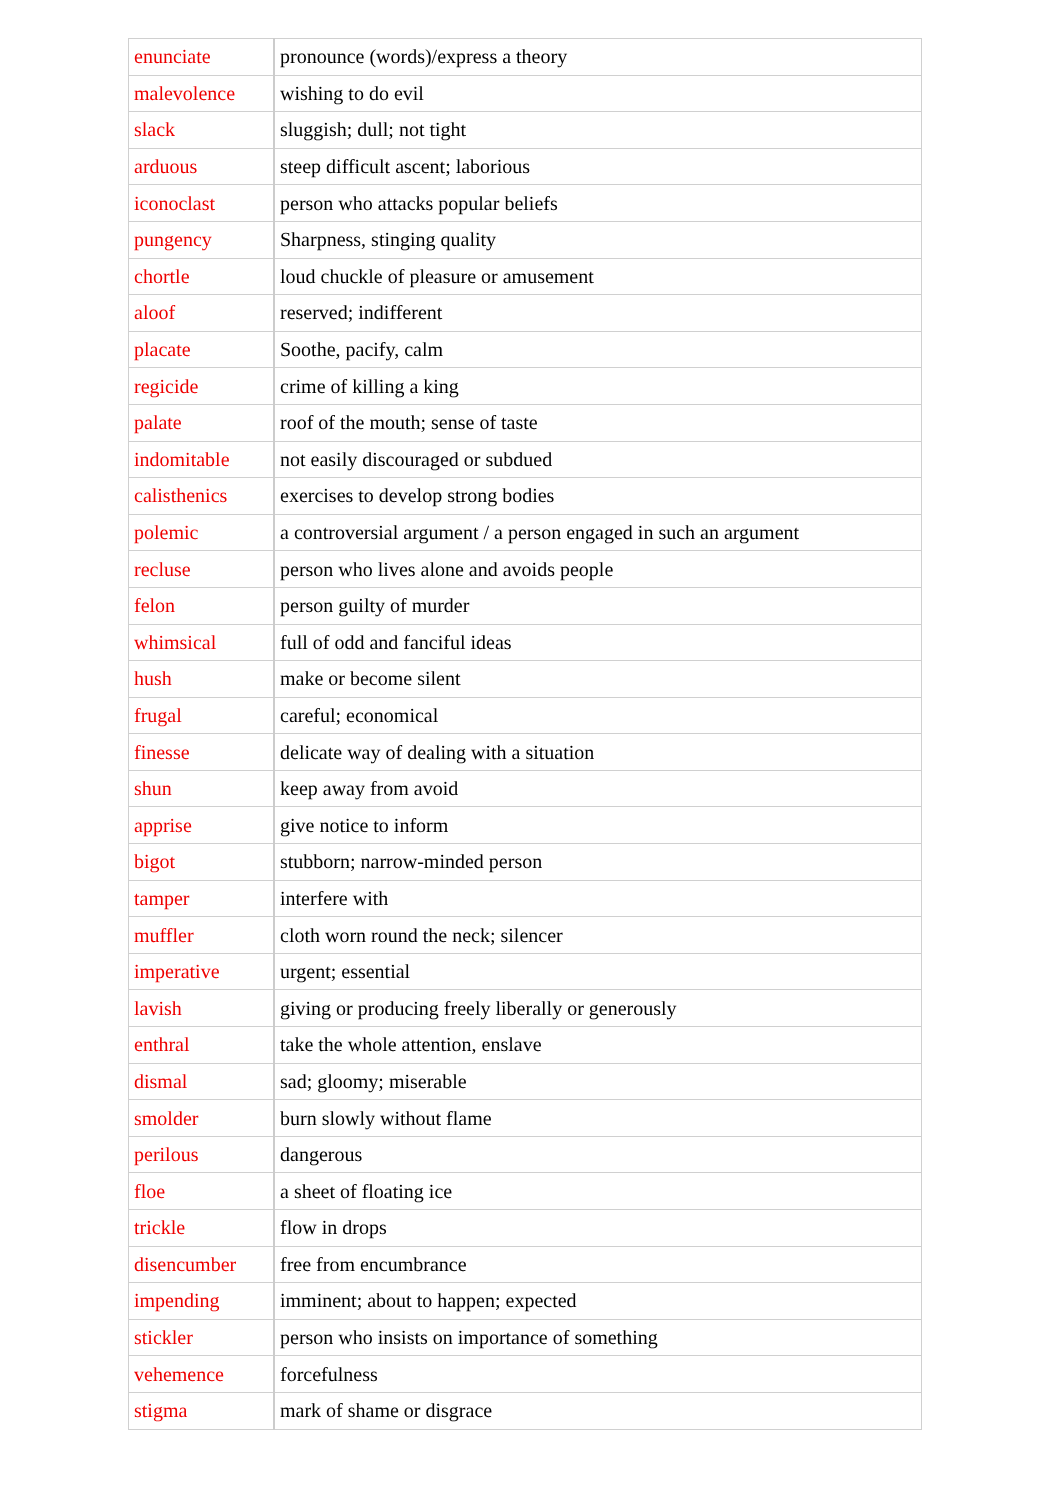| enunciate | pronounce (words)/express a theory |
| malevolence | wishing to do evil |
| slack | sluggish; dull; not tight |
| arduous | steep difficult ascent; laborious |
| iconoclast | person who attacks popular beliefs |
| pungency | Sharpness, stinging quality |
| chortle | loud chuckle of pleasure or amusement |
| aloof | reserved; indifferent |
| placate | Soothe, pacify, calm |
| regicide | crime of killing a king |
| palate | roof of the mouth; sense of taste |
| indomitable | not easily discouraged or subdued |
| calisthenics | exercises to develop strong bodies |
| polemic | a controversial argument / a person engaged in such an argument |
| recluse | person who lives alone and avoids people |
| felon | person guilty of murder |
| whimsical | full of odd and fanciful ideas |
| hush | make or become silent |
| frugal | careful; economical |
| finesse | delicate way of dealing with a situation |
| shun | keep away from avoid |
| apprise | give notice to inform |
| bigot | stubborn; narrow-minded person |
| tamper | interfere with |
| muffler | cloth worn round the neck; silencer |
| imperative | urgent; essential |
| lavish | giving or producing freely liberally or generously |
| enthral | take the whole attention, enslave |
| dismal | sad; gloomy; miserable |
| smolder | burn slowly without flame |
| perilous | dangerous |
| floe | a sheet of floating ice |
| trickle | flow in drops |
| disencumber | free from encumbrance |
| impending | imminent; about to happen; expected |
| stickler | person who insists on importance of something |
| vehemence | forcefulness |
| stigma | mark of shame or disgrace |